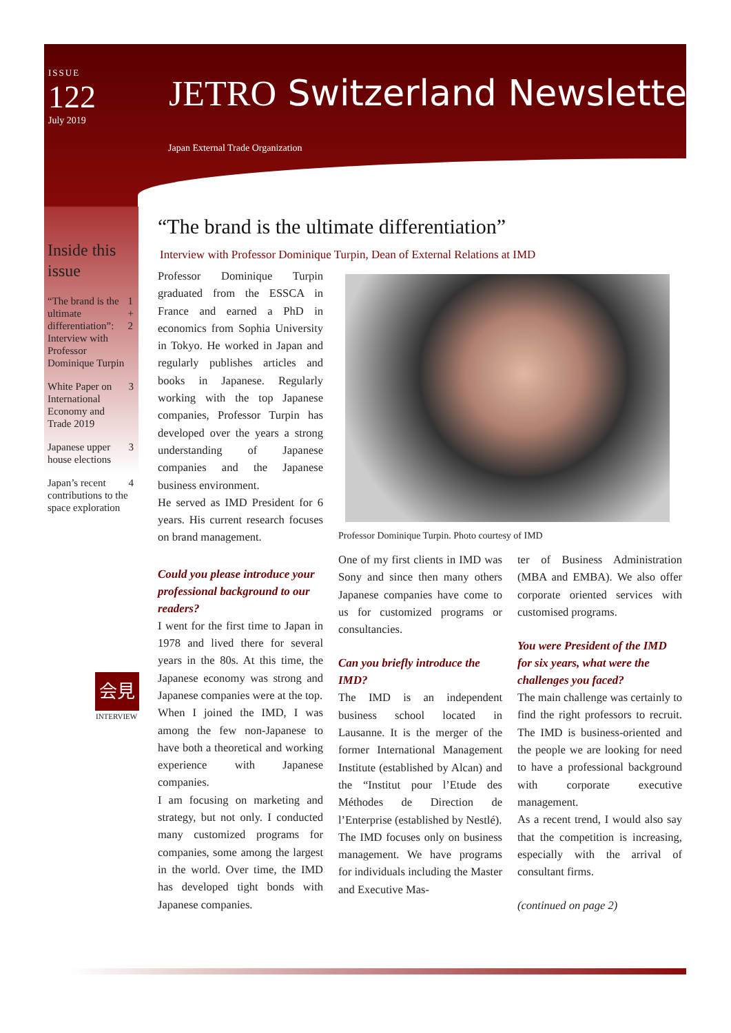ISSUE
122
July 2019
JETRO Switzerland Newsletter
Japan External Trade Organization
Inside this issue
“The brand is the ultimate differentiation”: Interview with Professor Dominique Turpin 1 + 2
White Paper on International Economy and Trade 2019 3
Japanese upper house elections 3
Japan’s recent contributions to the space exploration 4
会見
INTERVIEW
“The brand is the ultimate differentiation”
Interview with Professor Dominique Turpin, Dean of External Relations at IMD
Professor Dominique Turpin graduated from the ESSCA in France and earned a PhD in economics from Sophia University in Tokyo. He worked in Japan and regularly publishes articles and books in Japanese. Regularly working with the top Japanese companies, Professor Turpin has developed over the years a strong understanding of Japanese companies and the Japanese business environment.
He served as IMD President for 6 years. His current research focuses on brand management.
Could you please introduce your professional background to our readers?
I went for the first time to Japan in 1978 and lived there for several years in the 80s. At this time, the Japanese economy was strong and Japanese companies were at the top.
When I joined the IMD, I was among the few non-Japanese to have both a theoretical and working experience with Japanese companies.
I am focusing on marketing and strategy, but not only. I conducted many customized programs for companies, some among the largest in the world. Over time, the IMD has developed tight bonds with Japanese companies.
Professor Dominique Turpin. Photo courtesy of IMD
One of my first clients in IMD was Sony and since then many others Japanese companies have come to us for customized programs or consultancies.
Can you briefly introduce the IMD?
The IMD is an independent business school located in Lausanne. It is the merger of the former International Management Institute (established by Alcan) and the “Institut pour l’Etude des Méthodes de Direction de l’Enterprise (established by Nestlé).
The IMD focuses only on business management. We have programs for individuals including the Master and Executive Mas-
ter of Business Administration (MBA and EMBA). We also offer corporate oriented services with customised programs.
You were President of the IMD for six years, what were the challenges you faced?
The main challenge was certainly to find the right professors to recruit. The IMD is business-oriented and the people we are looking for need to have a professional background with corporate executive management.
As a recent trend, I would also say that the competition is increasing, especially with the arrival of consultant firms.
(continued on page 2)